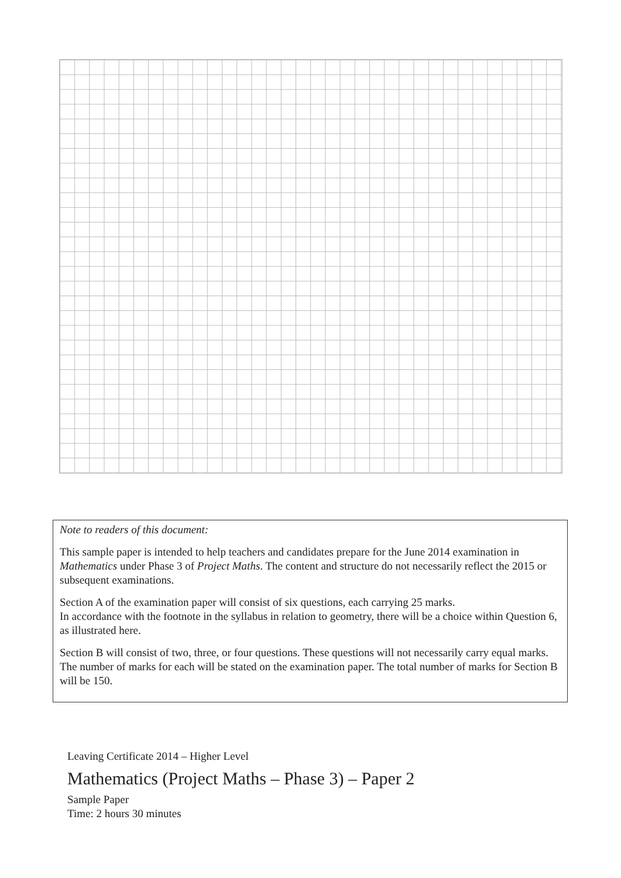Note to readers of this document:
This sample paper is intended to help teachers and candidates prepare for the June 2014 examination in Mathematics under Phase 3 of Project Maths. The content and structure do not necessarily reflect the 2015 or subsequent examinations.
Section A of the examination paper will consist of six questions, each carrying 25 marks.
In accordance with the footnote in the syllabus in relation to geometry, there will be a choice within Question 6, as illustrated here.
Section B will consist of two, three, or four questions. These questions will not necessarily carry equal marks. The number of marks for each will be stated on the examination paper. The total number of marks for Section B will be 150.
Leaving Certificate 2014 – Higher Level
Mathematics (Project Maths – Phase 3) – Paper 2
Sample Paper
Time: 2 hours 30 minutes